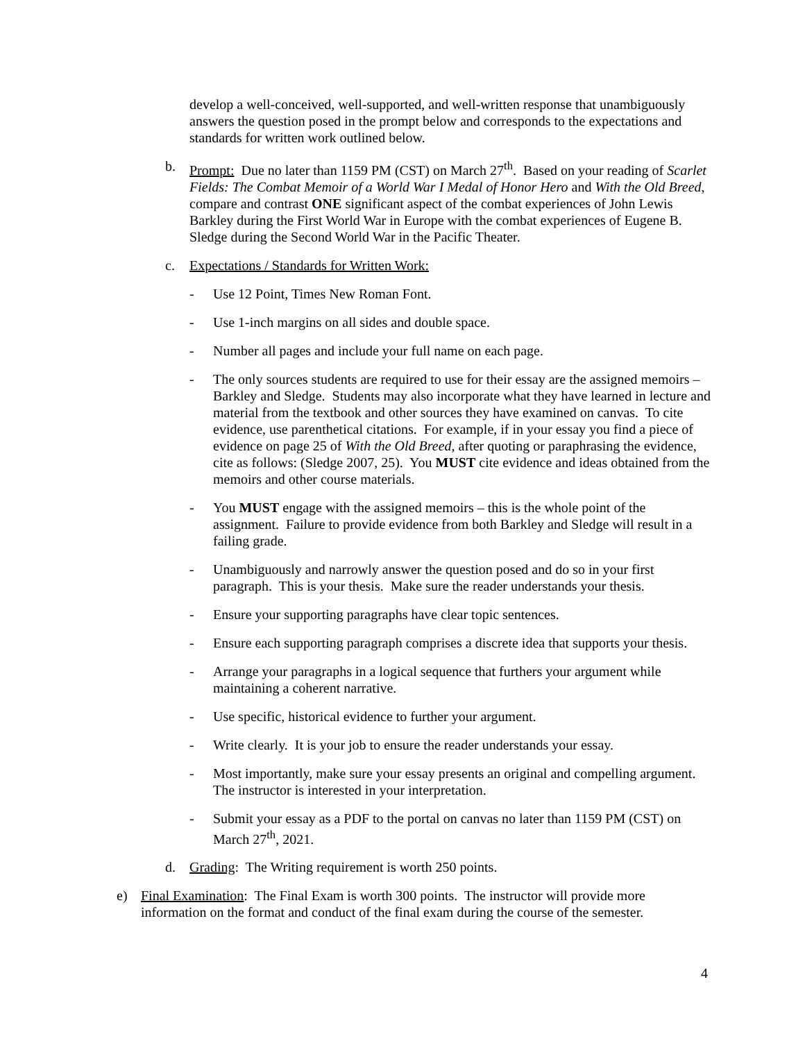develop a well-conceived, well-supported, and well-written response that unambiguously answers the question posed in the prompt below and corresponds to the expectations and standards for written work outlined below.
b. Prompt: Due no later than 1159 PM (CST) on March 27<sup>th</sup>. Based on your reading of Scarlet Fields: The Combat Memoir of a World War I Medal of Honor Hero and With the Old Breed, compare and contrast ONE significant aspect of the combat experiences of John Lewis Barkley during the First World War in Europe with the combat experiences of Eugene B. Sledge during the Second World War in the Pacific Theater.
c. Expectations / Standards for Written Work:
- Use 12 Point, Times New Roman Font.
- Use 1-inch margins on all sides and double space.
- Number all pages and include your full name on each page.
- The only sources students are required to use for their essay are the assigned memoirs – Barkley and Sledge. Students may also incorporate what they have learned in lecture and material from the textbook and other sources they have examined on canvas. To cite evidence, use parenthetical citations. For example, if in your essay you find a piece of evidence on page 25 of With the Old Breed, after quoting or paraphrasing the evidence, cite as follows: (Sledge 2007, 25). You MUST cite evidence and ideas obtained from the memoirs and other course materials.
- You MUST engage with the assigned memoirs – this is the whole point of the assignment. Failure to provide evidence from both Barkley and Sledge will result in a failing grade.
- Unambiguously and narrowly answer the question posed and do so in your first paragraph. This is your thesis. Make sure the reader understands your thesis.
- Ensure your supporting paragraphs have clear topic sentences.
- Ensure each supporting paragraph comprises a discrete idea that supports your thesis.
- Arrange your paragraphs in a logical sequence that furthers your argument while maintaining a coherent narrative.
- Use specific, historical evidence to further your argument.
- Write clearly. It is your job to ensure the reader understands your essay.
- Most importantly, make sure your essay presents an original and compelling argument. The instructor is interested in your interpretation.
- Submit your essay as a PDF to the portal on canvas no later than 1159 PM (CST) on March 27<sup>th</sup>, 2021.
d. Grading: The Writing requirement is worth 250 points.
e) Final Examination: The Final Exam is worth 300 points. The instructor will provide more information on the format and conduct of the final exam during the course of the semester.
4